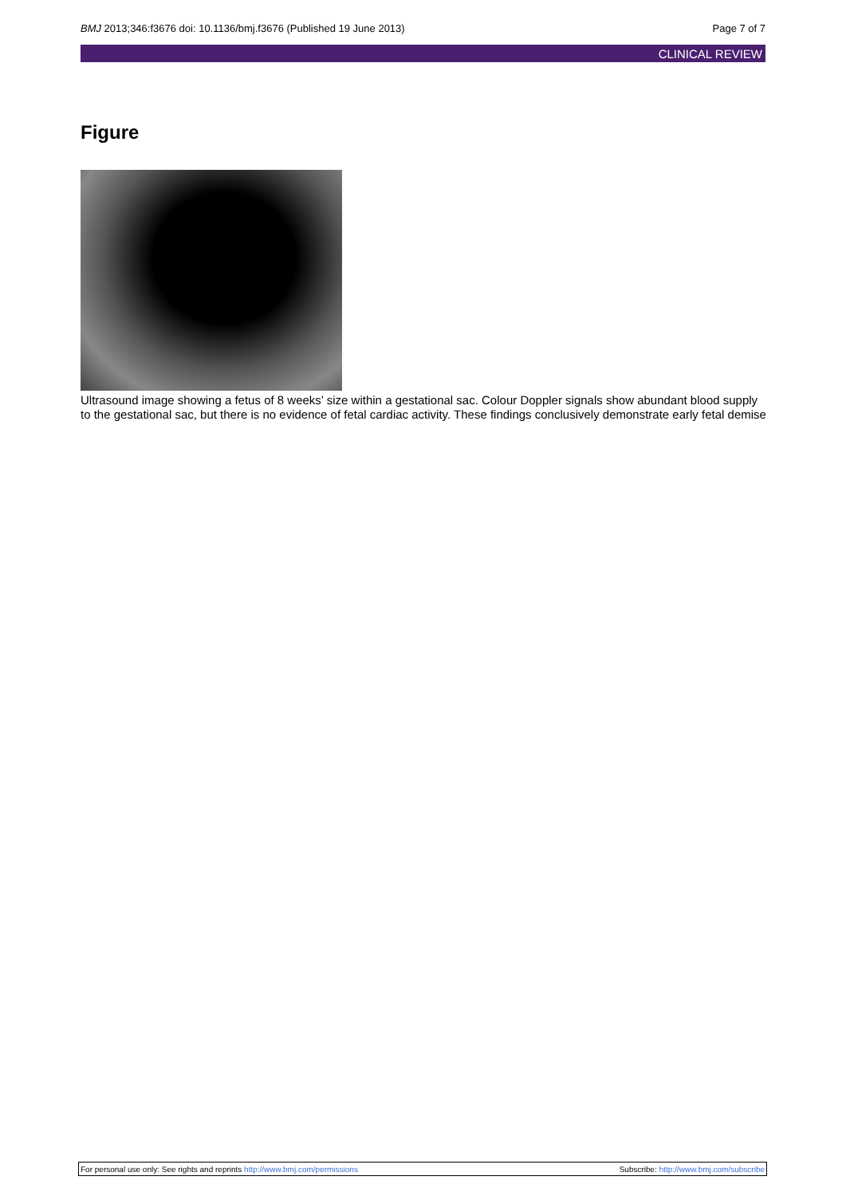BMJ 2013;346:f3676 doi: 10.1136/bmj.f3676 (Published 19 June 2013)
Page 7 of 7
CLINICAL REVIEW
Figure
Ultrasound image showing a fetus of 8 weeks’ size within a gestational sac. Colour Doppler signals show abundant blood supply to the gestational sac, but there is no evidence of fetal cardiac activity. These findings conclusively demonstrate early fetal demise
For personal use only: See rights and reprints http://www.bmj.com/permissions
Subscribe: http://www.bmj.com/subscribe